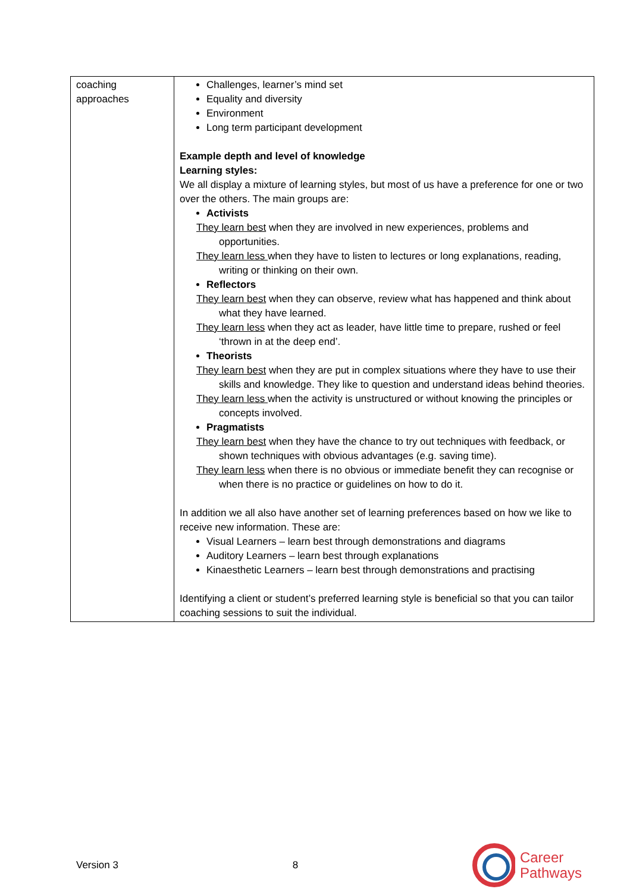| coaching approaches | Challenges, learner’s mind set Equality and diversity Environment Long term participant development Example depth and level of knowledge Learning styles: We all display a mixture of learning styles, but most of us have a preference for one or two over the others. The main groups are: Activists They learn best when they are involved in new experiences, problems and opportunities. They learn less when they have to listen to lectures or long explanations, reading, writing or thinking on their own. Reflectors They learn best when they can observe, review what has happened and think about what they have learned. They learn less when they act as leader, have little time to prepare, rushed or feel ‘thrown in at the deep end’. Theorists They learn best when they are put in complex situations where they have to use their skills and knowledge. They like to question and understand ideas behind theories. They learn less when the activity is unstructured or without knowing the principles or concepts involved. Pragmatists They learn best when they have the chance to try out techniques with feedback, or shown techniques with obvious advantages (e.g. saving time). They learn less when there is no obvious or immediate benefit they can recognise or when there is no practice or guidelines on how to do it. In addition we all also have another set of learning preferences based on how we like to receive new information. These are: Visual Learners – learn best through demonstrations and diagrams Auditory Learners – learn best through explanations Kinaesthetic Learners – learn best through demonstrations and practising Identifying a client or student’s preferred learning style is beneficial so that you can tailor coaching sessions to suit the individual. |
Version 3 8 Career
Pathways